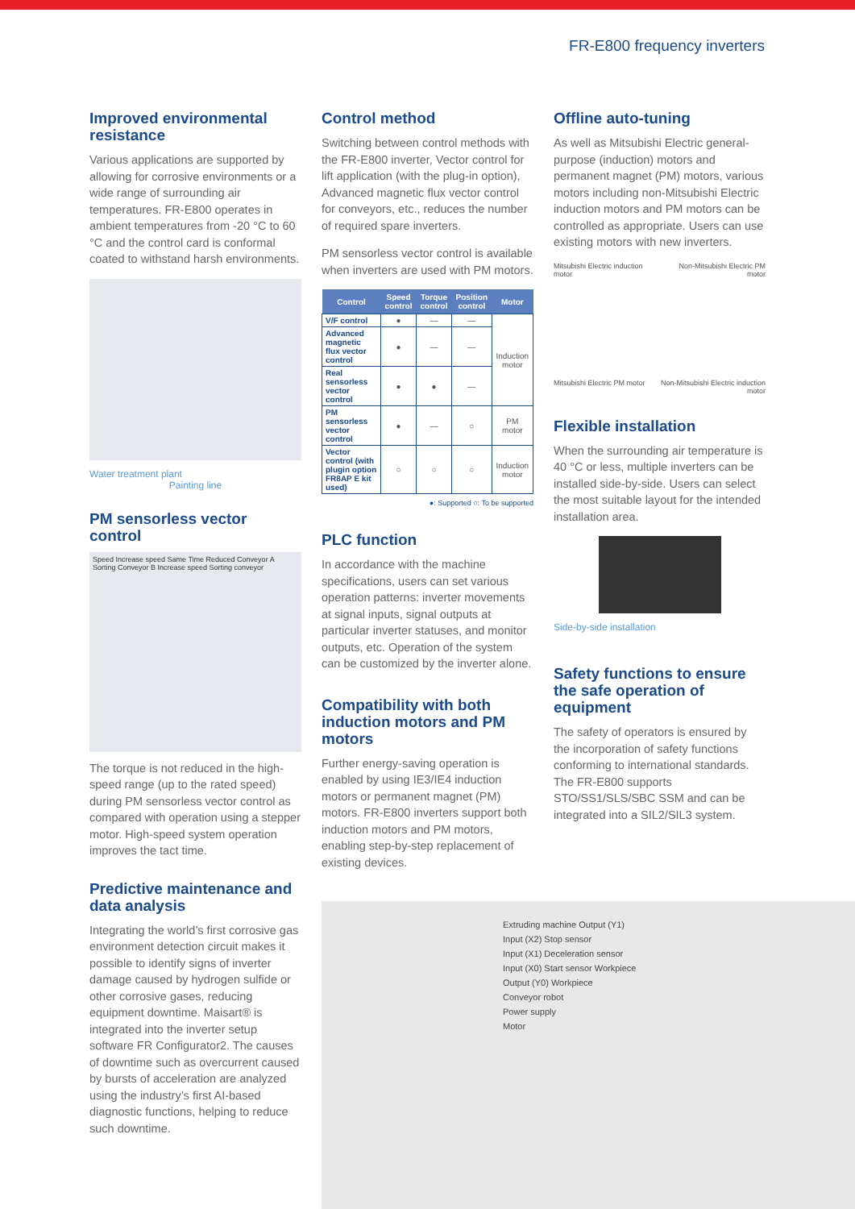FR-E800 frequency inverters
Improved environmental resistance
Various applications are supported by allowing for corrosive environments or a wide range of surrounding air temperatures. FR-E800 operates in ambient temperatures from -20 °C to 60 °C and the control card is conformal coated to withstand harsh environments.
Water treatment plant
Painting line
PM sensorless vector control
Speed Increase speed Same Time Reduced Conveyor A Sorting Conveyor B Increase speed Sorting conveyor
The torque is not reduced in the high-speed range (up to the rated speed) during PM sensorless vector control as compared with operation using a stepper motor. High-speed system operation improves the tact time.
Predictive maintenance and data analysis
Integrating the world’s first corrosive gas environment detection circuit makes it possible to identify signs of inverter damage caused by hydrogen sulfide or other corrosive gases, reducing equipment downtime. Maisart® is integrated into the inverter setup software FR Configurator2. The causes of downtime such as overcurrent caused by bursts of acceleration are analyzed using the industry’s first AI-based diagnostic functions, helping to reduce such downtime.
Control method
Switching between control methods with the FR-E800 inverter, Vector control for lift application (with the plug-in option), Advanced magnetic flux vector control for conveyors, etc., reduces the number of required spare inverters.
PM sensorless vector control is available when inverters are used with PM motors.
| Control | Speed control | Torque control | Position control | Motor |
| --- | --- | --- | --- | --- |
| V/F control | ● | — | — | Induction motor |
| Advanced magnetic flux vector control | ● | — | — | |
| Real sensorless vector control | ● | ● | — | |
| PM sensorless vector control | ● | — | ○ | PM motor |
| Vector control (with plugin option FR8AP E kit used) | ○ | ○ | ○ | Induction motor |
●: Supported ○: To be supported
PLC function
In accordance with the machine specifications, users can set various operation patterns: inverter movements at signal inputs, signal outputs at particular inverter statuses, and monitor outputs, etc. Operation of the system can be customized by the inverter alone.
Compatibility with both induction motors and PM motors
Further energy-saving operation is enabled by using IE3/IE4 induction motors or permanent magnet (PM) motors. FR-E800 inverters support both induction motors and PM motors, enabling step-by-step replacement of existing devices.
Offline auto-tuning
As well as Mitsubishi Electric general-purpose (induction) motors and permanent magnet (PM) motors, various motors including non-Mitsubishi Electric induction motors and PM motors can be controlled as appropriate. Users can use existing motors with new inverters.
Mitsubishi Electric induction motor Non-Mitsubishi Electric PM motor Mitsubishi Electric PM motor Non-Mitsubishi Electric induction motor
Flexible installation
When the surrounding air temperature is 40 °C or less, multiple inverters can be installed side-by-side. Users can select the most suitable layout for the intended installation area.
Side-by-side installation
Safety functions to ensure the safe operation of equipment
The safety of operators is ensured by the incorporation of safety functions conforming to international standards. The FR-E800 supports STO/SS1/SLS/SBC SSM and can be integrated into a SIL2/SIL3 system.
Extruding machine Output (Y1)
Input (X2) Stop sensor
Input (X1) Deceleration sensor
Input (X0) Start sensor Workpiece
Output (Y0) Workpiece
Conveyor robot
Power supply
Motor